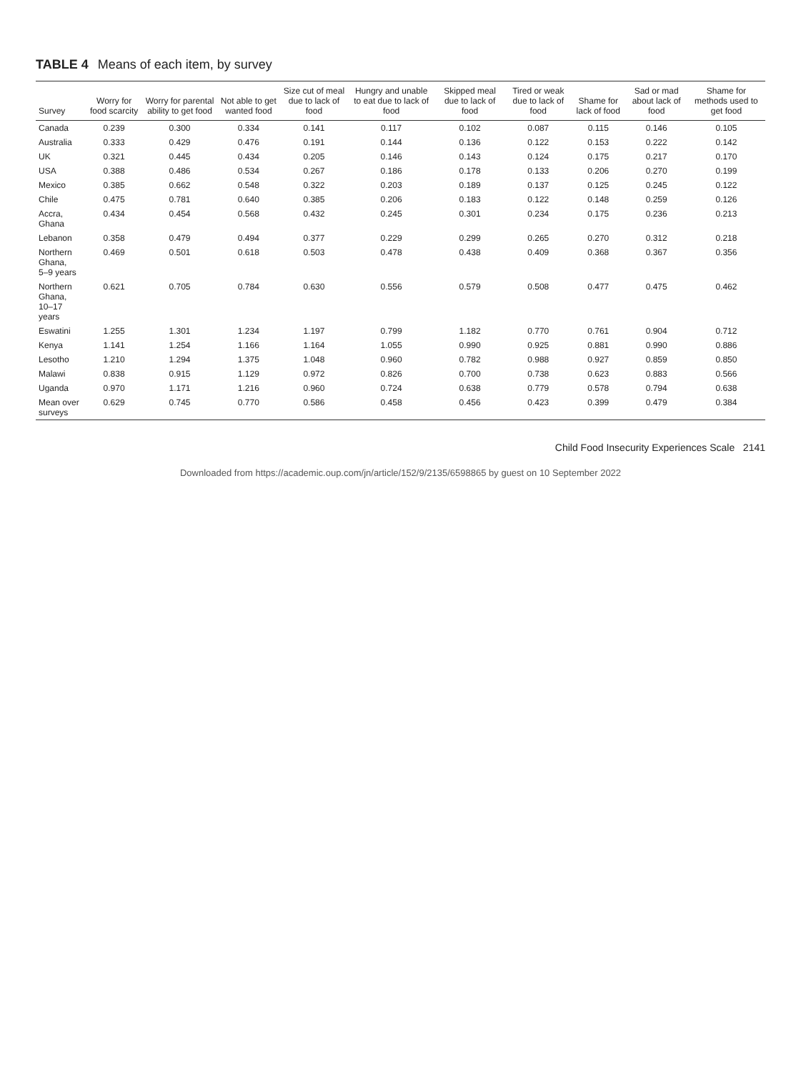TABLE 4 Means of each item, by survey
| Survey | Worry for food scarcity | Worry for parental ability to get food | Not able to get wanted food | Size cut of meal due to lack of food | Hungry and unable to eat due to lack of food | Skipped meal due to lack of food | Tired or weak due to lack of food | Shame for lack of food | Sad or mad about lack of food | Shame for methods used to get food |
| --- | --- | --- | --- | --- | --- | --- | --- | --- | --- | --- |
| Canada | 0.239 | 0.300 | 0.334 | 0.141 | 0.117 | 0.102 | 0.087 | 0.115 | 0.146 | 0.105 |
| Australia | 0.333 | 0.429 | 0.476 | 0.191 | 0.144 | 0.136 | 0.122 | 0.153 | 0.222 | 0.142 |
| UK | 0.321 | 0.445 | 0.434 | 0.205 | 0.146 | 0.143 | 0.124 | 0.175 | 0.217 | 0.170 |
| USA | 0.388 | 0.486 | 0.534 | 0.267 | 0.186 | 0.178 | 0.133 | 0.206 | 0.270 | 0.199 |
| Mexico | 0.385 | 0.662 | 0.548 | 0.322 | 0.203 | 0.189 | 0.137 | 0.125 | 0.245 | 0.122 |
| Chile | 0.475 | 0.781 | 0.640 | 0.385 | 0.206 | 0.183 | 0.122 | 0.148 | 0.259 | 0.126 |
| Accra, Ghana | 0.434 | 0.454 | 0.568 | 0.432 | 0.245 | 0.301 | 0.234 | 0.175 | 0.236 | 0.213 |
| Lebanon | 0.358 | 0.479 | 0.494 | 0.377 | 0.229 | 0.299 | 0.265 | 0.270 | 0.312 | 0.218 |
| Northern Ghana, 5–9 years | 0.469 | 0.501 | 0.618 | 0.503 | 0.478 | 0.438 | 0.409 | 0.368 | 0.367 | 0.356 |
| Northern Ghana, 10–17 years | 0.621 | 0.705 | 0.784 | 0.630 | 0.556 | 0.579 | 0.508 | 0.477 | 0.475 | 0.462 |
| Eswatini | 1.255 | 1.301 | 1.234 | 1.197 | 0.799 | 1.182 | 0.770 | 0.761 | 0.904 | 0.712 |
| Kenya | 1.141 | 1.254 | 1.166 | 1.164 | 1.055 | 0.990 | 0.925 | 0.881 | 0.990 | 0.886 |
| Lesotho | 1.210 | 1.294 | 1.375 | 1.048 | 0.960 | 0.782 | 0.988 | 0.927 | 0.859 | 0.850 |
| Malawi | 0.838 | 0.915 | 1.129 | 0.972 | 0.826 | 0.700 | 0.738 | 0.623 | 0.883 | 0.566 |
| Uganda | 0.970 | 1.171 | 1.216 | 0.960 | 0.724 | 0.638 | 0.779 | 0.578 | 0.794 | 0.638 |
| Mean over surveys | 0.629 | 0.745 | 0.770 | 0.586 | 0.458 | 0.456 | 0.423 | 0.399 | 0.479 | 0.384 |
Child Food Insecurity Experiences Scale 2141
Downloaded from https://academic.oup.com/jn/article/152/9/2135/6598865 by guest on 10 September 2022